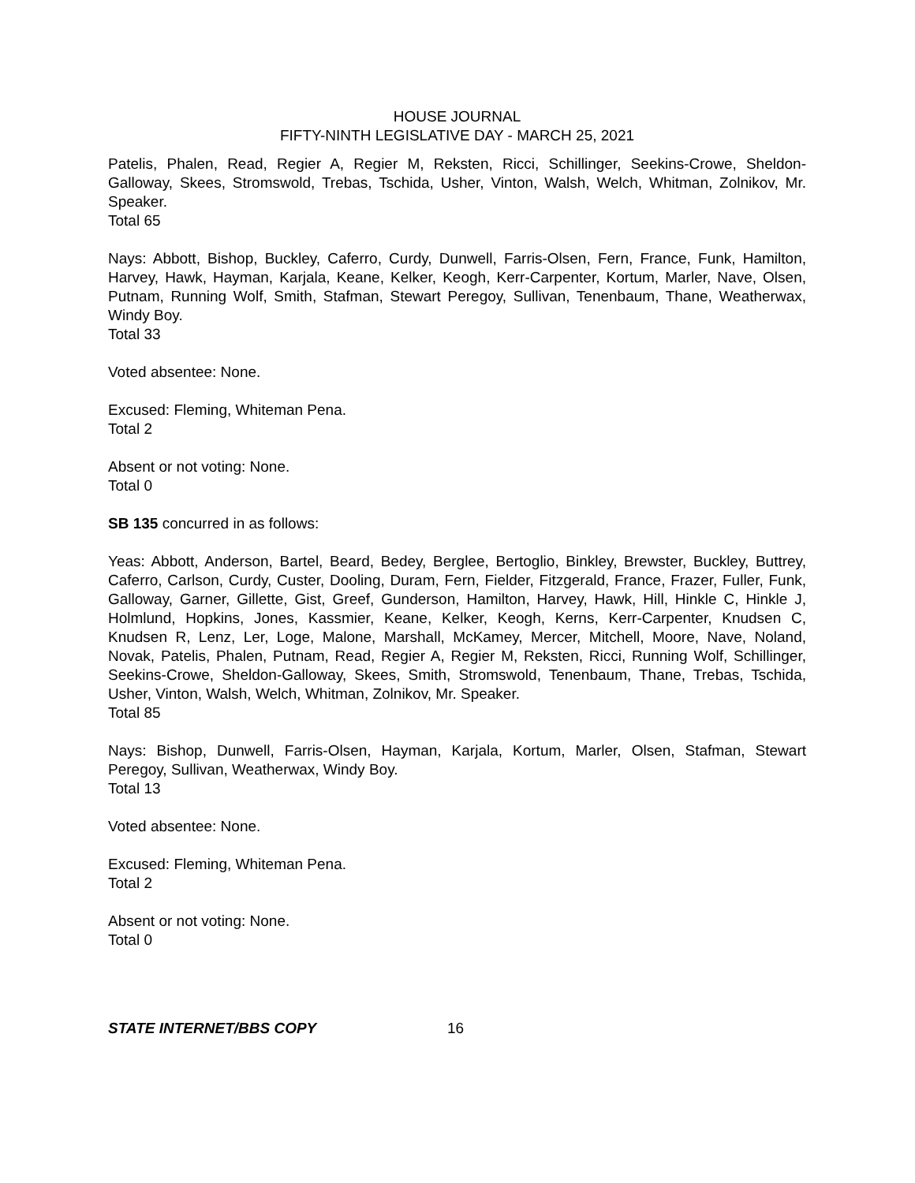HOUSE JOURNAL
FIFTY-NINTH LEGISLATIVE DAY - MARCH 25, 2021
Patelis, Phalen, Read, Regier A, Regier M, Reksten, Ricci, Schillinger, Seekins-Crowe, Sheldon-Galloway, Skees, Stromswold, Trebas, Tschida, Usher, Vinton, Walsh, Welch, Whitman, Zolnikov, Mr. Speaker.
Total 65
Nays: Abbott, Bishop, Buckley, Caferro, Curdy, Dunwell, Farris-Olsen, Fern, France, Funk, Hamilton, Harvey, Hawk, Hayman, Karjala, Keane, Kelker, Keogh, Kerr-Carpenter, Kortum, Marler, Nave, Olsen, Putnam, Running Wolf, Smith, Stafman, Stewart Peregoy, Sullivan, Tenenbaum, Thane, Weatherwax, Windy Boy.
Total 33
Voted absentee: None.
Excused: Fleming, Whiteman Pena.
Total 2
Absent or not voting: None.
Total 0
SB 135 concurred in as follows:
Yeas: Abbott, Anderson, Bartel, Beard, Bedey, Berglee, Bertoglio, Binkley, Brewster, Buckley, Buttrey, Caferro, Carlson, Curdy, Custer, Dooling, Duram, Fern, Fielder, Fitzgerald, France, Frazer, Fuller, Funk, Galloway, Garner, Gillette, Gist, Greef, Gunderson, Hamilton, Harvey, Hawk, Hill, Hinkle C, Hinkle J, Holmlund, Hopkins, Jones, Kassmier, Keane, Kelker, Keogh, Kerns, Kerr-Carpenter, Knudsen C, Knudsen R, Lenz, Ler, Loge, Malone, Marshall, McKamey, Mercer, Mitchell, Moore, Nave, Noland, Novak, Patelis, Phalen, Putnam, Read, Regier A, Regier M, Reksten, Ricci, Running Wolf, Schillinger, Seekins-Crowe, Sheldon-Galloway, Skees, Smith, Stromswold, Tenenbaum, Thane, Trebas, Tschida, Usher, Vinton, Walsh, Welch, Whitman, Zolnikov, Mr. Speaker.
Total 85
Nays: Bishop, Dunwell, Farris-Olsen, Hayman, Karjala, Kortum, Marler, Olsen, Stafman, Stewart Peregoy, Sullivan, Weatherwax, Windy Boy.
Total 13
Voted absentee: None.
Excused: Fleming, Whiteman Pena.
Total 2
Absent or not voting: None.
Total 0
STATE INTERNET/BBS COPY 16